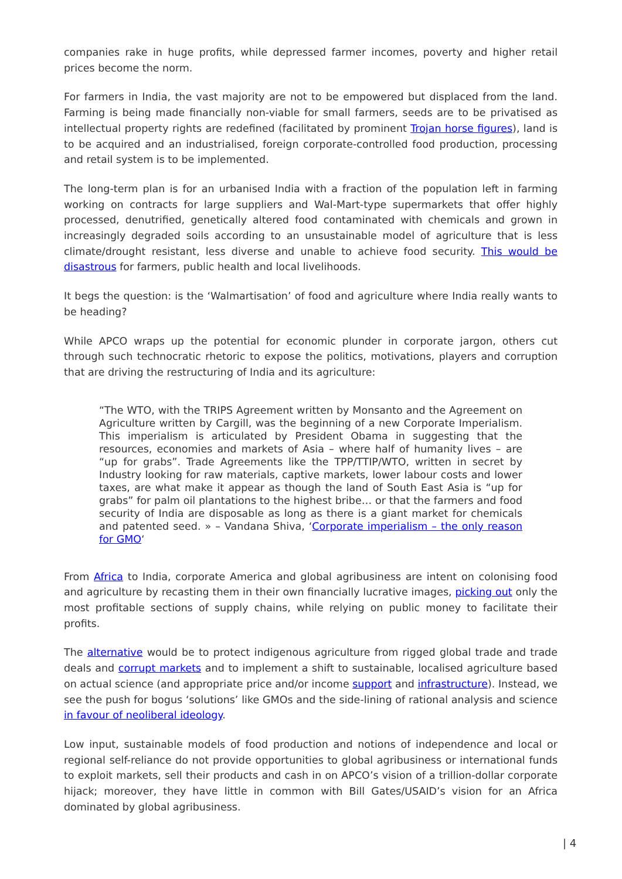companies rake in huge profits, while depressed farmer incomes, poverty and higher retail prices become the norm.
For farmers in India, the vast majority are not to be empowered but displaced from the land. Farming is being made financially non-viable for small farmers, seeds are to be privatised as intellectual property rights are redefined (facilitated by prominent Trojan horse figures), land is to be acquired and an industrialised, foreign corporate-controlled food production, processing and retail system is to be implemented.
The long-term plan is for an urbanised India with a fraction of the population left in farming working on contracts for large suppliers and Wal-Mart-type supermarkets that offer highly processed, denutrified, genetically altered food contaminated with chemicals and grown in increasingly degraded soils according to an unsustainable model of agriculture that is less climate/drought resistant, less diverse and unable to achieve food security. This would be disastrous for farmers, public health and local livelihoods.
It begs the question: is the ‘Walmartisation’ of food and agriculture where India really wants to be heading?
While APCO wraps up the potential for economic plunder in corporate jargon, others cut through such technocratic rhetoric to expose the politics, motivations, players and corruption that are driving the restructuring of India and its agriculture:
“The WTO, with the TRIPS Agreement written by Monsanto and the Agreement on Agriculture written by Cargill, was the beginning of a new Corporate Imperialism. This imperialism is articulated by President Obama in suggesting that the resources, economies and markets of Asia – where half of humanity lives – are “up for grabs”. Trade Agreements like the TPP/TTIP/WTO, written in secret by Industry looking for raw materials, captive markets, lower labour costs and lower taxes, are what make it appear as though the land of South East Asia is “up for grabs” for palm oil plantations to the highest bribe… or that the farmers and food security of India are disposable as long as there is a giant market for chemicals and patented seed. » – Vandana Shiva, ‘Corporate imperialism – the only reason for GMO‘
From Africa to India, corporate America and global agribusiness are intent on colonising food and agriculture by recasting them in their own financially lucrative images, picking out only the most profitable sections of supply chains, while relying on public money to facilitate their profits.
The alternative would be to protect indigenous agriculture from rigged global trade and trade deals and corrupt markets and to implement a shift to sustainable, localised agriculture based on actual science (and appropriate price and/or income support and infrastructure). Instead, we see the push for bogus ‘solutions’ like GMOs and the side-lining of rational analysis and science in favour of neoliberal ideology.
Low input, sustainable models of food production and notions of independence and local or regional self-reliance do not provide opportunities to global agribusiness or international funds to exploit markets, sell their products and cash in on APCO’s vision of a trillion-dollar corporate hijack; moreover, they have little in common with Bill Gates/USAID’s vision for an Africa dominated by global agribusiness.
| 4